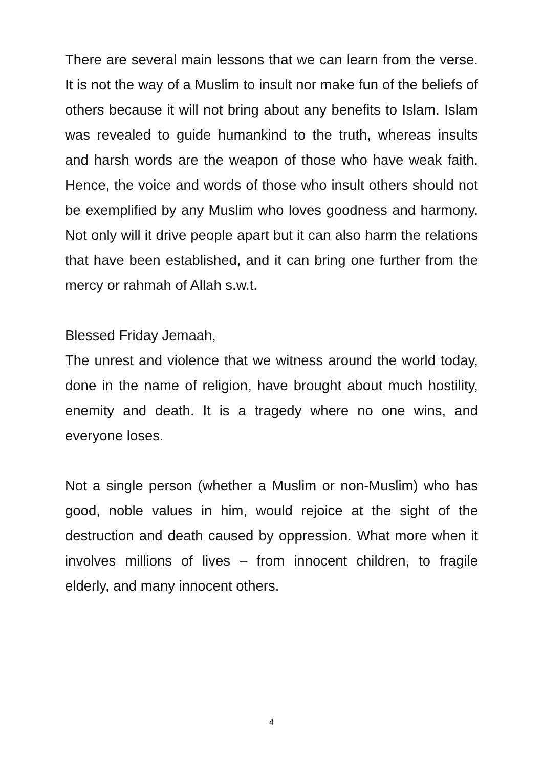There are several main lessons that we can learn from the verse. It is not the way of a Muslim to insult nor make fun of the beliefs of others because it will not bring about any benefits to Islam. Islam was revealed to guide humankind to the truth, whereas insults and harsh words are the weapon of those who have weak faith. Hence, the voice and words of those who insult others should not be exemplified by any Muslim who loves goodness and harmony. Not only will it drive people apart but it can also harm the relations that have been established, and it can bring one further from the mercy or rahmah of Allah s.w.t.
Blessed Friday Jemaah,
The unrest and violence that we witness around the world today, done in the name of religion, have brought about much hostility, enemity and death. It is a tragedy where no one wins, and everyone loses.
Not a single person (whether a Muslim or non-Muslim) who has good, noble values in him, would rejoice at the sight of the destruction and death caused by oppression. What more when it involves millions of lives – from innocent children, to fragile elderly, and many innocent others.
4